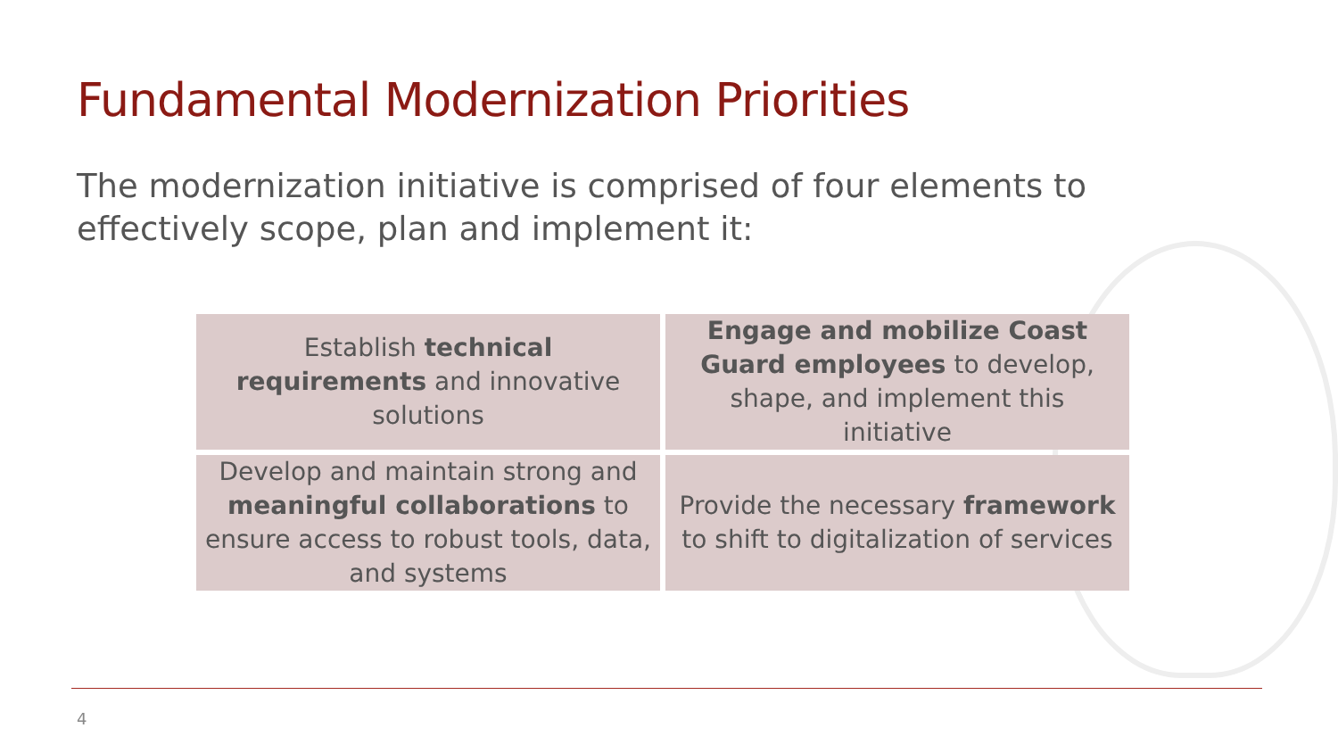Fundamental Modernization Priorities
The modernization initiative is comprised of four elements to effectively scope, plan and implement it:
| Establish technical requirements and innovative solutions | Engage and mobilize Coast Guard employees to develop, shape, and implement this initiative |
| Develop and maintain strong and meaningful collaborations to ensure access to robust tools, data, and systems | Provide the necessary framework to shift to digitalization of services |
4